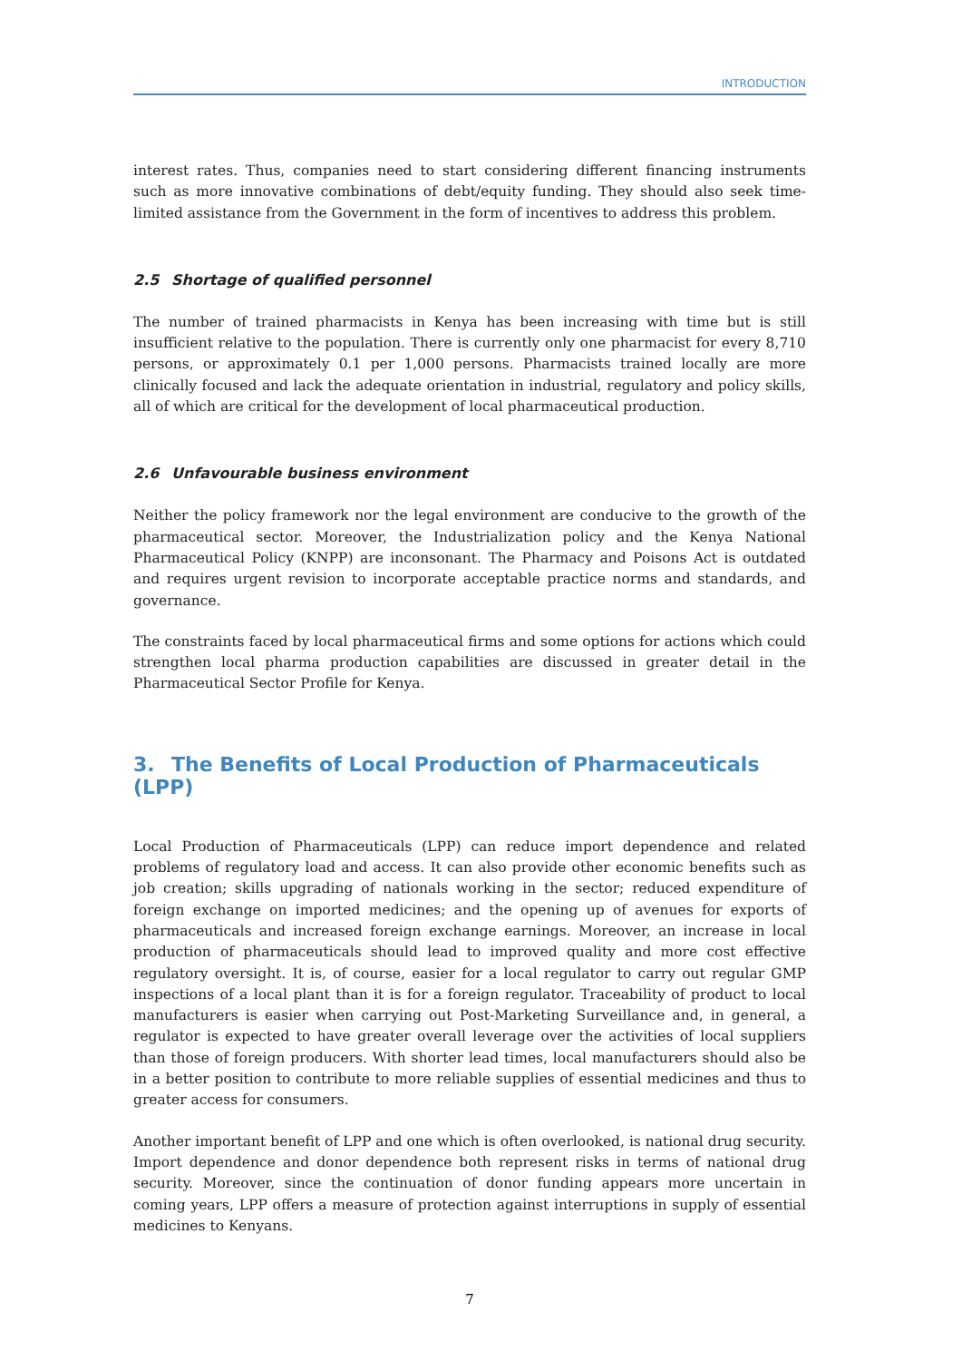INTRODUCTION
interest rates. Thus, companies need to start considering different financing instruments such as more innovative combinations of debt/equity funding. They should also seek time-limited assistance from the Government in the form of incentives to address this problem.
2.5 Shortage of qualified personnel
The number of trained pharmacists in Kenya has been increasing with time but is still insufficient relative to the population. There is currently only one pharmacist for every 8,710 persons, or approximately 0.1 per 1,000 persons. Pharmacists trained locally are more clinically focused and lack the adequate orientation in industrial, regulatory and policy skills, all of which are critical for the development of local pharmaceutical production.
2.6 Unfavourable business environment
Neither the policy framework nor the legal environment are conducive to the growth of the pharmaceutical sector. Moreover, the Industrialization policy and the Kenya National Pharmaceutical Policy (KNPP) are inconsonant. The Pharmacy and Poisons Act is outdated and requires urgent revision to incorporate acceptable practice norms and standards, and governance.
The constraints faced by local pharmaceutical firms and some options for actions which could strengthen local pharma production capabilities are discussed in greater detail in the Pharmaceutical Sector Profile for Kenya.
3. The Benefits of Local Production of Pharmaceuticals (LPP)
Local Production of Pharmaceuticals (LPP) can reduce import dependence and related problems of regulatory load and access. It can also provide other economic benefits such as job creation; skills upgrading of nationals working in the sector; reduced expenditure of foreign exchange on imported medicines; and the opening up of avenues for exports of pharmaceuticals and increased foreign exchange earnings. Moreover, an increase in local production of pharmaceuticals should lead to improved quality and more cost effective regulatory oversight. It is, of course, easier for a local regulator to carry out regular GMP inspections of a local plant than it is for a foreign regulator. Traceability of product to local manufacturers is easier when carrying out Post-Marketing Surveillance and, in general, a regulator is expected to have greater overall leverage over the activities of local suppliers than those of foreign producers. With shorter lead times, local manufacturers should also be in a better position to contribute to more reliable supplies of essential medicines and thus to greater access for consumers.
Another important benefit of LPP and one which is often overlooked, is national drug security. Import dependence and donor dependence both represent risks in terms of national drug security. Moreover, since the continuation of donor funding appears more uncertain in coming years, LPP offers a measure of protection against interruptions in supply of essential medicines to Kenyans.
7